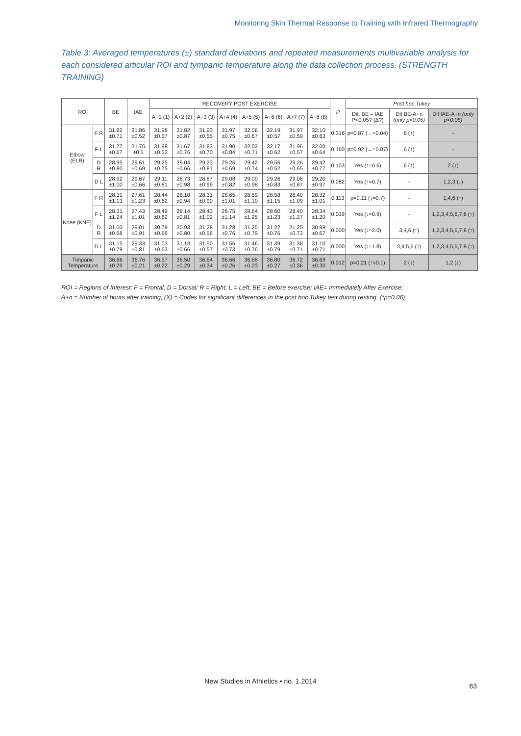Monitoring Skin Thermal Response to Training with Infrared Thermography
Table 3: Averaged temperatures (±) standard deviations and repeated measurements multivariable analysis for each considered articular ROI and tympanic temperature along the data collection process. (STRENGTH TRAINING)
| ROI | | BE | IAE | RECOVERY POST EXERCISE | | | | | | | | P | Post hoc Tukey | | |
| --- | --- | --- | --- | --- | --- | --- | --- | --- | --- | --- | --- | --- | --- | --- | --- |
| | | | | A+1 (1) | A+2 (2) | A+3 (3) | A+4 (4) | A+5 (5) | A+6 (6) | A+7 (7) | A+8 (8) | | Dif. BE – IAE P<0.05? (Δ?) | Dif BE-A+n (only p<0.05) | Dif IAE-A+n (only p<0.05) |
| Elbow (ELB) | F R | 31.82 ±0.71 | 31.86 ±0.52 | 31.98 ±0.57 | 31.82 ±0.87 | 31.93 ±0.55 | 31.97 ±0.75 | 32.06 ±0.67 | 32.19 ±0.57 | 31.97 ±0.59 | 32.10 ±0.63 | 0.316 | p=0.87 (→≈0.04) | 6 (↑) | - |
| | F L | 31.77 ±0.67 | 31.75 ±0.5 | 31.98 ±0.52 | 31.67 ±0.76 | 31.83 ±0.70 | 31.90 ±0.84 | 32.02 ±0.71 | 32.17 ±0.62 | 31.96 ±0.57 | 32.00 ±0.64 | 0.160 | p=0.92 (→≈0.07) | 6 (↑) | - |
| | D R | 28.95 ±0.80 | 29.61 ±0.69 | 29.25 ±0.75 | 29.04 ±0.66 | 29.23 ±0.81 | 29.26 ±0.69 | 29.42 ±0.74 | 29.56 ±0.52 | 29.26 ±0.65 | 29.42 ±0.77 | 0.103 | Yes (↑≈0.6) | 6 (↑) | 2 (↓) |
| | D L | 28.92 ±1.00 | 29.67 ±0.66 | 29.11 ±0.81 | 28.73 ±0.98 | 28.87 ±0.99 | 29.08 ±0.82 | 29.00 ±0.98 | 29.26 ±0.83 | 29.06 ±0.87 | 29.20 ±0.97 | 0.082 | Yes (↑≈0.7) | - | 1,2,3 (↓) |
| Knee (KNE) | F R | 28.31 ±1.13 | 27.61 ±1.23 | 28.44 ±0.62 | 28.10 ±0.94 | 28.31 ±0.90 | 28.65 ±1.01 | 28.59 ±1.10 | 28.58 ±1.15 | 28.40 ±1.09 | 28.32 ±1.01 | 0.113 | p=0.11 (↓≈0.7) | - | 1,4,6 (↑) |
| | F L | 28.31 ±1.24 | 27.43 ±1.01 | 28.49 ±0.62 | 28.14 ±0.81 | 28.43 ±1.02 | 28.75 ±1.14 | 28.64 ±1.25 | 28.60 ±1.23 | 28.40 ±1.27 | 28.34 ±1.20 | 0.019 | Yes (↓≈0.9) | - | 1,2,3,4,5,6,7,8 (↑) |
| | D R | 31.00 ±0.68 | 29.01 ±0.91 | 30.79 ±0.66 | 30.93 ±0.80 | 31.28 ±0.56 | 31.28 ±0.76 | 31.25 ±0.79 | 31.22 ±0.76 | 31.25 ±0.73 | 30.99 ±0.67 | 0.000 | Yes (↓≈2.0) | 3,4,6 (↑) | 1,2,3,4,5,6,7,8 (↑) |
| | D L | 31.15 ±0.79 | 29.33 ±0.81 | 31.03 ±0.63 | 31.13 ±0.66 | 31.50 ±0.57 | 31.56 ±0.73 | 31.46 ±0.76 | 31.39 ±0.79 | 31.38 ±0.71 | 31.10 ±0.71 | 0.000 | Yes (↓≈1.8) | 3,4,5,6 (↑) | 1,2,3,4,5,6,7,8 (↑) |
| Timpanic Temperature | | 36.66 ±0.29 | 36.76 ±0.21 | 36.57 ±0.22 | 36.50 ±0.29 | 36.64 ±0.34 | 36.66 ±0.26 | 36.68 ±0.23 | 36.80 ±0.27 | 36.72 ±0.36 | 36.69 ±0.30 | 0.012 | p=0.21 (↑≈0.1) | 2 (↓) | 1,2 (↓) |
ROI = Regions of Interest; F = Frontal; D = Dorsal; R = Right; L = Left; BE = Before exercise; IAE= Immediately After Exercise;
A+n = Number of hours after training; (X) = Codes for significant differences in the post hoc Tukey test during resting. (*p=0.06)
New Studies in Athletics • no. 1.2014
63